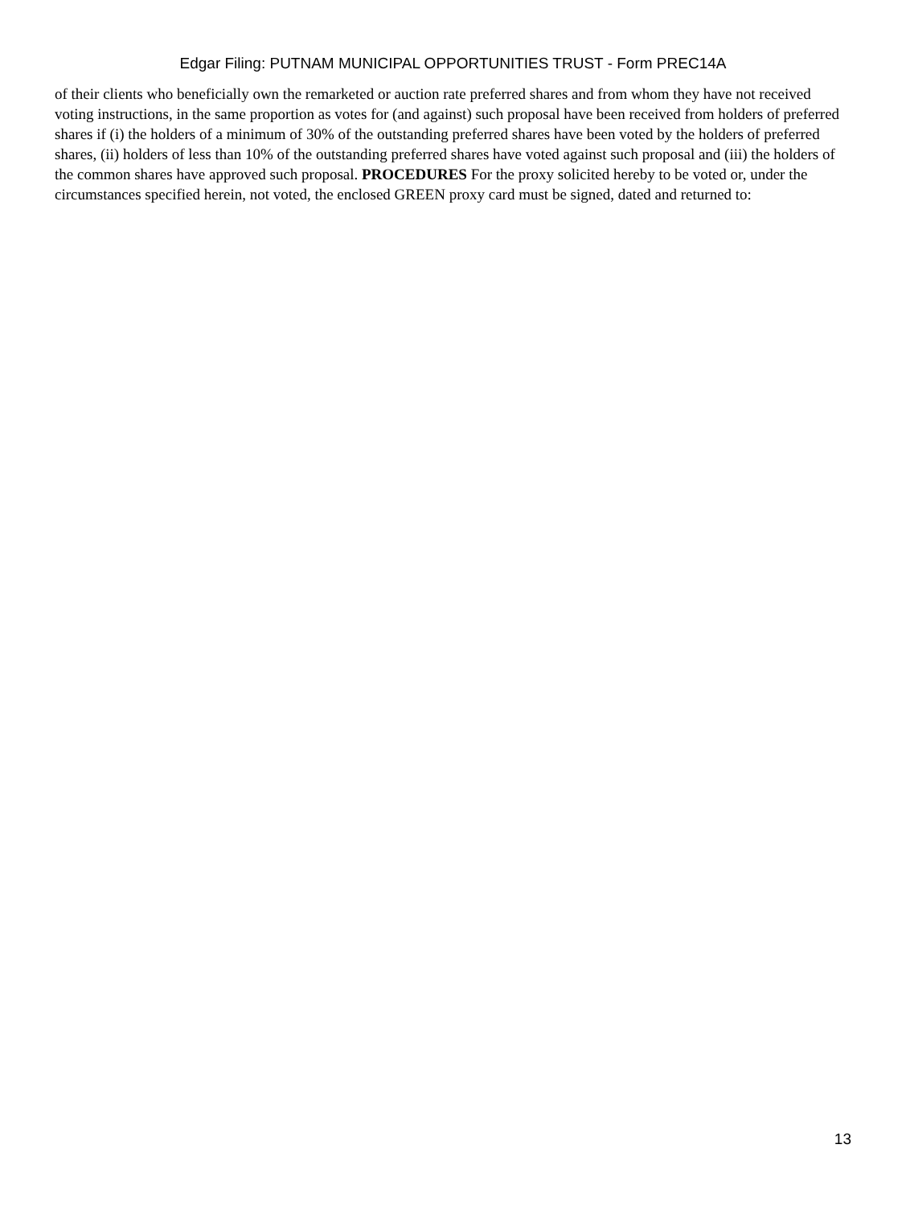Edgar Filing: PUTNAM MUNICIPAL OPPORTUNITIES TRUST - Form PREC14A
of their clients who beneficially own the remarketed or auction rate preferred shares and from whom they have not received voting instructions, in the same proportion as votes for (and against) such proposal have been received from holders of preferred shares if (i) the holders of a minimum of 30% of the outstanding preferred shares have been voted by the holders of preferred shares, (ii) holders of less than 10% of the outstanding preferred shares have voted against such proposal and (iii) the holders of the common shares have approved such proposal. PROCEDURES For the proxy solicited hereby to be voted or, under the circumstances specified herein, not voted, the enclosed GREEN proxy card must be signed, dated and returned to:
13